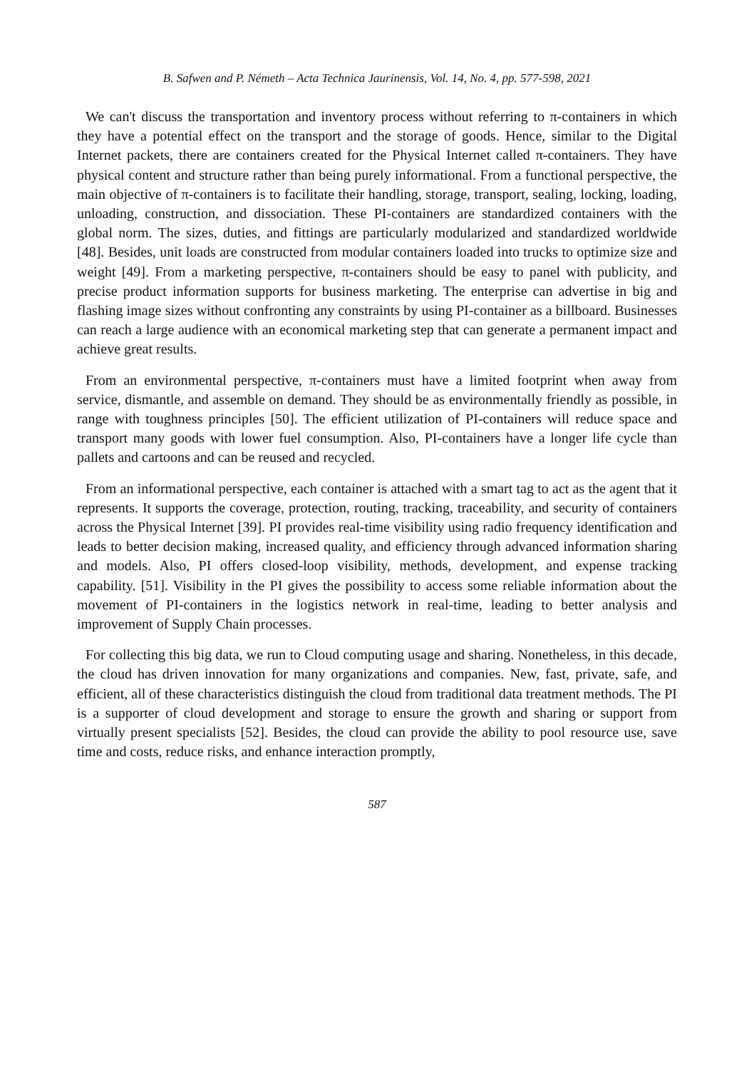B. Safwen and P. Németh – Acta Technica Jaurinensis, Vol. 14, No. 4, pp. 577-598, 2021
We can't discuss the transportation and inventory process without referring to π-containers in which they have a potential effect on the transport and the storage of goods. Hence, similar to the Digital Internet packets, there are containers created for the Physical Internet called π-containers. They have physical content and structure rather than being purely informational. From a functional perspective, the main objective of π-containers is to facilitate their handling, storage, transport, sealing, locking, loading, unloading, construction, and dissociation. These PI-containers are standardized containers with the global norm. The sizes, duties, and fittings are particularly modularized and standardized worldwide [48]. Besides, unit loads are constructed from modular containers loaded into trucks to optimize size and weight [49]. From a marketing perspective, π-containers should be easy to panel with publicity, and precise product information supports for business marketing. The enterprise can advertise in big and flashing image sizes without confronting any constraints by using PI-container as a billboard. Businesses can reach a large audience with an economical marketing step that can generate a permanent impact and achieve great results.
From an environmental perspective, π-containers must have a limited footprint when away from service, dismantle, and assemble on demand. They should be as environmentally friendly as possible, in range with toughness principles [50]. The efficient utilization of PI-containers will reduce space and transport many goods with lower fuel consumption. Also, PI-containers have a longer life cycle than pallets and cartoons and can be reused and recycled.
From an informational perspective, each container is attached with a smart tag to act as the agent that it represents. It supports the coverage, protection, routing, tracking, traceability, and security of containers across the Physical Internet [39]. PI provides real-time visibility using radio frequency identification and leads to better decision making, increased quality, and efficiency through advanced information sharing and models. Also, PI offers closed-loop visibility, methods, development, and expense tracking capability. [51]. Visibility in the PI gives the possibility to access some reliable information about the movement of PI-containers in the logistics network in real-time, leading to better analysis and improvement of Supply Chain processes.
For collecting this big data, we run to Cloud computing usage and sharing. Nonetheless, in this decade, the cloud has driven innovation for many organizations and companies. New, fast, private, safe, and efficient, all of these characteristics distinguish the cloud from traditional data treatment methods. The PI is a supporter of cloud development and storage to ensure the growth and sharing or support from virtually present specialists [52]. Besides, the cloud can provide the ability to pool resource use, save time and costs, reduce risks, and enhance interaction promptly,
587